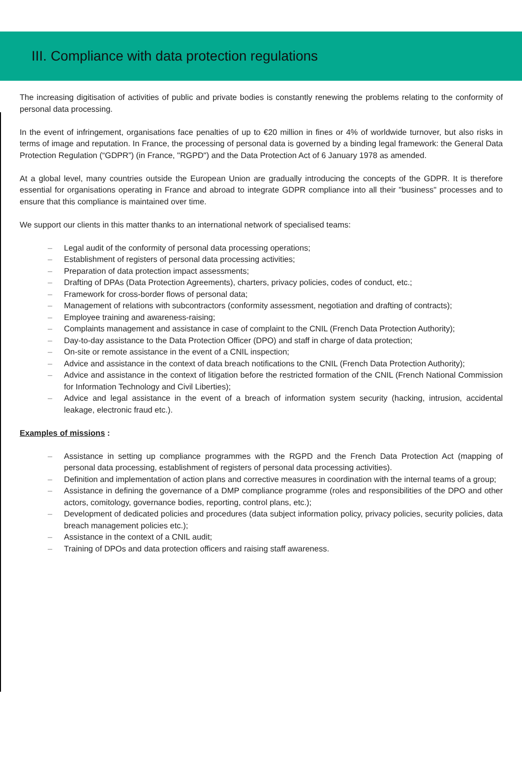III. Compliance with data protection regulations
The increasing digitisation of activities of public and private bodies is constantly renewing the problems relating to the conformity of personal data processing.
In the event of infringement, organisations face penalties of up to €20 million in fines or 4% of worldwide turnover, but also risks in terms of image and reputation. In France, the processing of personal data is governed by a binding legal framework: the General Data Protection Regulation (“GDPR”) (in France, "RGPD") and the Data Protection Act of 6 January 1978 as amended.
At a global level, many countries outside the European Union are gradually introducing the concepts of the GDPR. It is therefore essential for organisations operating in France and abroad to integrate GDPR compliance into all their "business" processes and to ensure that this compliance is maintained over time.
We support our clients in this matter thanks to an international network of specialised teams:
– Legal audit of the conformity of personal data processing operations;
– Establishment of registers of personal data processing activities;
– Preparation of data protection impact assessments;
– Drafting of DPAs (Data Protection Agreements), charters, privacy policies, codes of conduct, etc.;
– Framework for cross-border flows of personal data;
– Management of relations with subcontractors (conformity assessment, negotiation and drafting of contracts);
– Employee training and awareness-raising;
– Complaints management and assistance in case of complaint to the CNIL (French Data Protection Authority);
– Day-to-day assistance to the Data Protection Officer (DPO) and staff in charge of data protection;
– On-site or remote assistance in the event of a CNIL inspection;
– Advice and assistance in the context of data breach notifications to the CNIL (French Data Protection Authority);
– Advice and assistance in the context of litigation before the restricted formation of the CNIL (French National Commission for Information Technology and Civil Liberties);
– Advice and legal assistance in the event of a breach of information system security (hacking, intrusion, accidental leakage, electronic fraud etc.).
Examples of missions :
– Assistance in setting up compliance programmes with the RGPD and the French Data Protection Act (mapping of personal data processing, establishment of registers of personal data processing activities).
– Definition and implementation of action plans and corrective measures in coordination with the internal teams of a group;
– Assistance in defining the governance of a DMP compliance programme (roles and responsibilities of the DPO and other actors, comitology, governance bodies, reporting, control plans, etc.);
– Development of dedicated policies and procedures (data subject information policy, privacy policies, security policies, data breach management policies etc.);
– Assistance in the context of a CNIL audit;
– Training of DPOs and data protection officers and raising staff awareness.